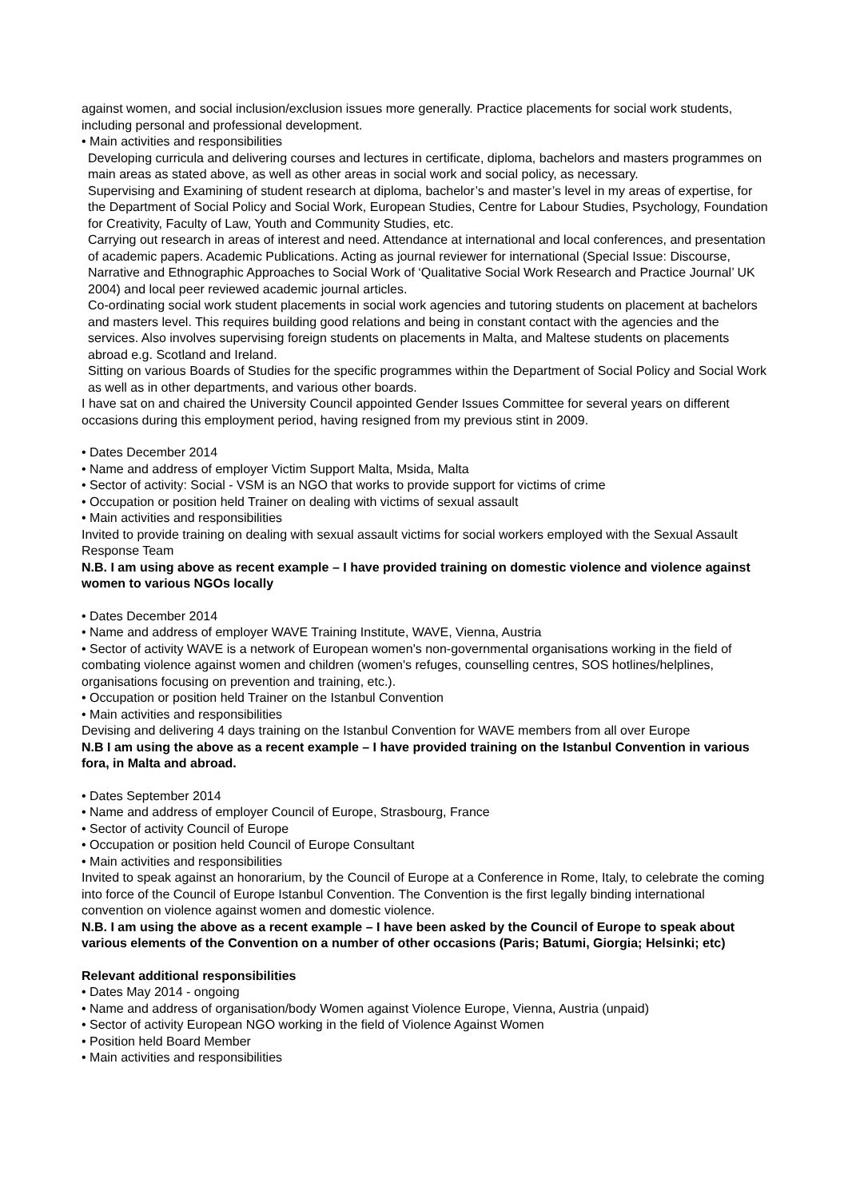against women, and social inclusion/exclusion issues more generally. Practice placements for social work students, including personal and professional development.
• Main activities and responsibilities
Developing curricula and delivering courses and lectures in certificate, diploma, bachelors and masters programmes on main areas as stated above, as well as other areas in social work and social policy, as necessary.
Supervising and Examining of student research at diploma, bachelor’s and master’s level in my areas of expertise, for the Department of Social Policy and Social Work, European Studies, Centre for Labour Studies, Psychology, Foundation for Creativity, Faculty of Law, Youth and Community Studies, etc.
Carrying out research in areas of interest and need. Attendance at international and local conferences, and presentation of academic papers. Academic Publications. Acting as journal reviewer for international (Special Issue: Discourse, Narrative and Ethnographic Approaches to Social Work of ‘Qualitative Social Work Research and Practice Journal’ UK 2004) and local peer reviewed academic journal articles.
Co-ordinating social work student placements in social work agencies and tutoring students on placement at bachelors and masters level. This requires building good relations and being in constant contact with the agencies and the services. Also involves supervising foreign students on placements in Malta, and Maltese students on placements abroad e.g. Scotland and Ireland.
Sitting on various Boards of Studies for the specific programmes within the Department of Social Policy and Social Work as well as in other departments, and various other boards.
I have sat on and chaired the University Council appointed Gender Issues Committee for several years on different occasions during this employment period, having resigned from my previous stint in 2009.
• Dates December 2014
• Name and address of employer Victim Support Malta, Msida, Malta
• Sector of activity: Social - VSM is an NGO that works to provide support for victims of crime
• Occupation or position held Trainer on dealing with victims of sexual assault
• Main activities and responsibilities
Invited to provide training on dealing with sexual assault victims for social workers employed with the Sexual Assault Response Team
N.B. I am using above as recent example – I have provided training on domestic violence and violence against women to various NGOs locally
• Dates December 2014
• Name and address of employer WAVE Training Institute, WAVE, Vienna, Austria
• Sector of activity WAVE is a network of European women's non-governmental organisations working in the field of combating violence against women and children (women's refuges, counselling centres, SOS hotlines/helplines, organisations focusing on prevention and training, etc.).
• Occupation or position held Trainer on the Istanbul Convention
• Main activities and responsibilities
Devising and delivering 4 days training on the Istanbul Convention for WAVE members from all over Europe
N.B I am using the above as a recent example – I have provided training on the Istanbul Convention in various fora, in Malta and abroad.
• Dates September 2014
• Name and address of employer Council of Europe, Strasbourg, France
• Sector of activity Council of Europe
• Occupation or position held Council of Europe Consultant
• Main activities and responsibilities
Invited to speak against an honorarium, by the Council of Europe at a Conference in Rome, Italy, to celebrate the coming into force of the Council of Europe Istanbul Convention. The Convention is the first legally binding international convention on violence against women and domestic violence.
N.B. I am using the above as a recent example – I have been asked by the Council of Europe to speak about various elements of the Convention on a number of other occasions (Paris; Batumi, Giorgia; Helsinki; etc)
Relevant additional responsibilities
• Dates May 2014 - ongoing
• Name and address of organisation/body Women against Violence Europe, Vienna, Austria (unpaid)
• Sector of activity European NGO working in the field of Violence Against Women
• Position held Board Member
• Main activities and responsibilities